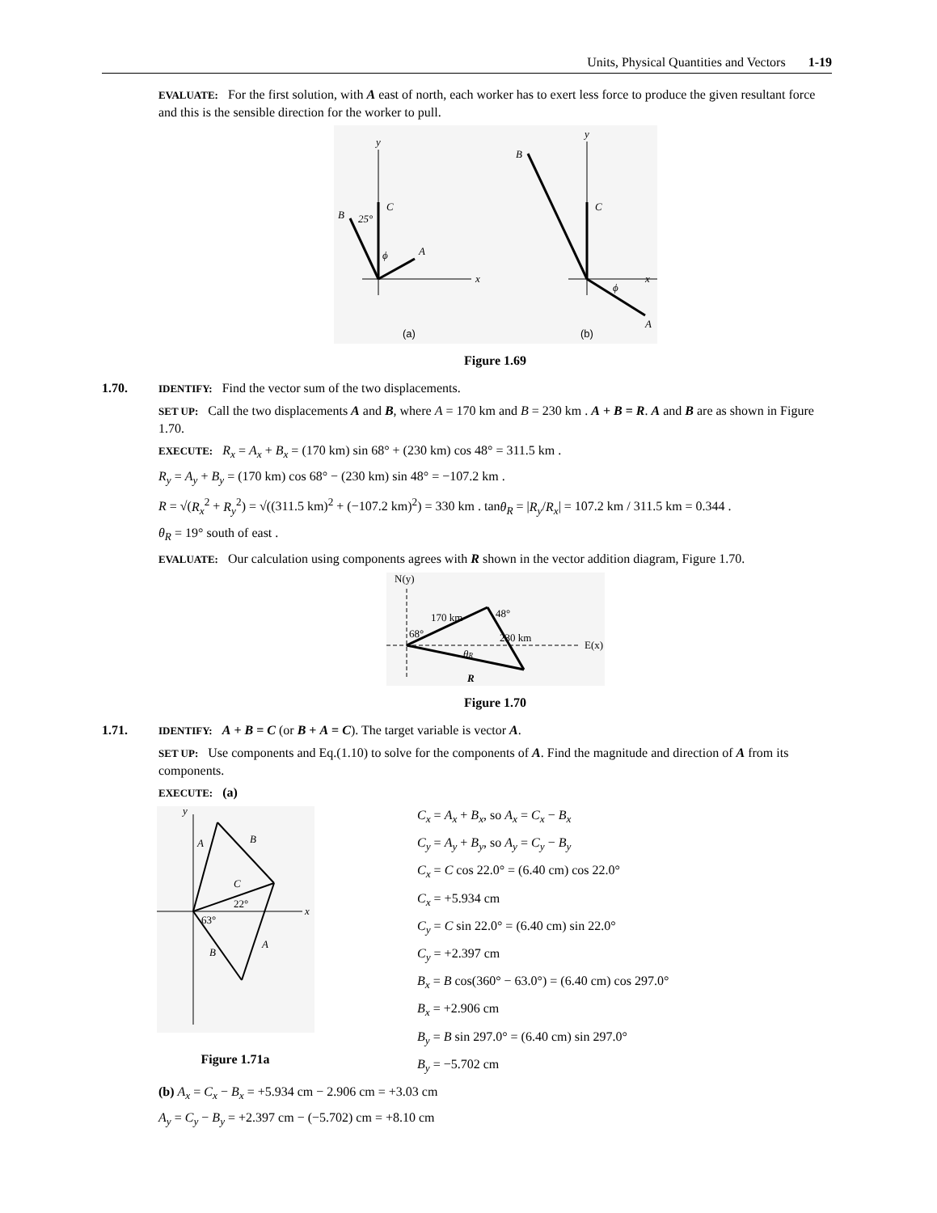Units, Physical Quantities and Vectors 1-19
EVALUATE: For the first solution, with A east of north, each worker has to exert less force to produce the given resultant force and this is the sensible direction for the worker to pull.
y
x
C
B
25°
A
ϕ
y
x
C
B
A
ϕ
(a)
(b)
Figure 1.69
1.70. IDENTIFY: Find the vector sum of the two displacements.
SET UP: Call the two displacements A and B, where A = 170 km and B = 230 km . A + B = R. A and B are as shown in Figure 1.70.
EXECUTE: R<sub>x</sub> = A<sub>x</sub> + B<sub>x</sub> = (170 km) sin 68° + (230 km) cos 48° = 311.5 km .
R<sub>y</sub> = A<sub>y</sub> + B<sub>y</sub> = (170 km) cos 68° − (230 km) sin 48° = −107.2 km .
R = √(R<sub>x</sub><sup>2</sup> + R<sub>y</sub><sup>2</sup>) = √((311.5 km)<sup>2</sup> + (−107.2 km)<sup>2</sup>) = 330 km . tanθ<sub>R</sub> = |R<sub>y</sub>/R<sub>x</sub>| = 107.2 km / 311.5 km = 0.344 .
θ<sub>R</sub> = 19° south of east .
EVALUATE: Our calculation using components agrees with R shown in the vector addition diagram, Figure 1.70.
N(y)
E(x)
170 km
48°
230 km
68°
θR
R
Figure 1.70
1.71. IDENTIFY: A + B = C (or B + A = C). The target variable is vector A.
SET UP: Use components and Eq.(1.10) to solve for the components of A. Find the magnitude and direction of A from its components.
EXECUTE: (a)
y
x
A
B
C
22°
63°
B
A
Figure 1.71a
C<sub>x</sub> = A<sub>x</sub> + B<sub>x</sub>, so A<sub>x</sub> = C<sub>x</sub> − B<sub>x</sub>
C<sub>y</sub> = A<sub>y</sub> + B<sub>y</sub>, so A<sub>y</sub> = C<sub>y</sub> − B<sub>y</sub>
C<sub>x</sub> = C cos 22.0° = (6.40 cm) cos 22.0°
C<sub>x</sub> = +5.934 cm
C<sub>y</sub> = C sin 22.0° = (6.40 cm) sin 22.0°
C<sub>y</sub> = +2.397 cm
B<sub>x</sub> = B cos(360° − 63.0°) = (6.40 cm) cos 297.0°
B<sub>x</sub> = +2.906 cm
B<sub>y</sub> = B sin 297.0° = (6.40 cm) sin 297.0°
B<sub>y</sub> = −5.702 cm
(b) A<sub>x</sub> = C<sub>x</sub> − B<sub>x</sub> = +5.934 cm − 2.906 cm = +3.03 cm
A<sub>y</sub> = C<sub>y</sub> − B<sub>y</sub> = +2.397 cm − (−5.702) cm = +8.10 cm